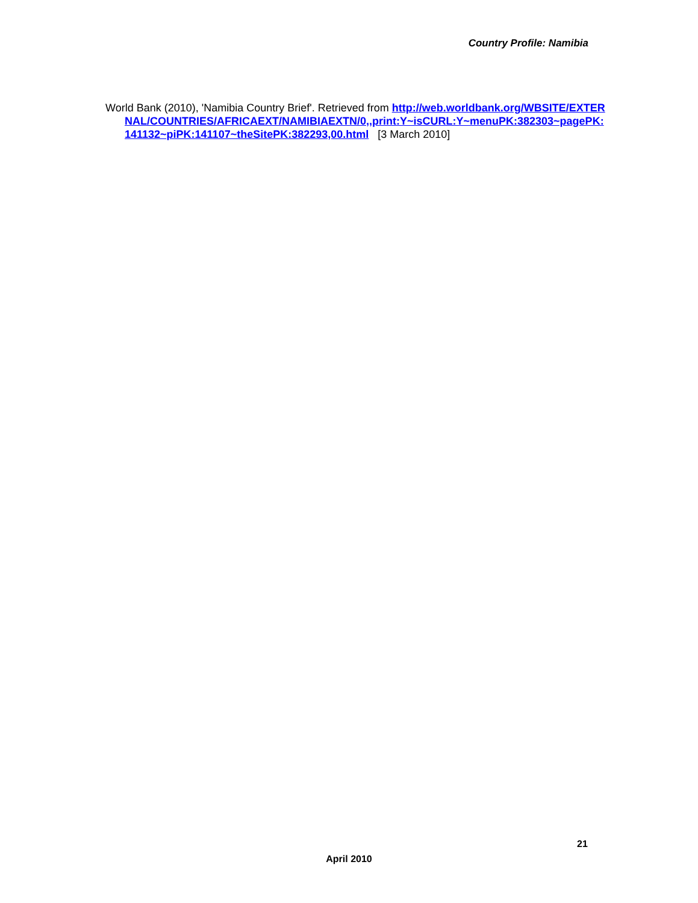Country Profile: Namibia
World Bank (2010), 'Namibia Country Brief'. Retrieved from http://web.worldbank.org/WBSITE/EXTERNAL/COUNTRIES/AFRICAEXT/NAMIBIAEXTN/0,,print:Y~isCURL:Y~menuPK:382303~pagePK:141132~piPK:141107~theSitePK:382293,00.html [3 March 2010]
21
April 2010